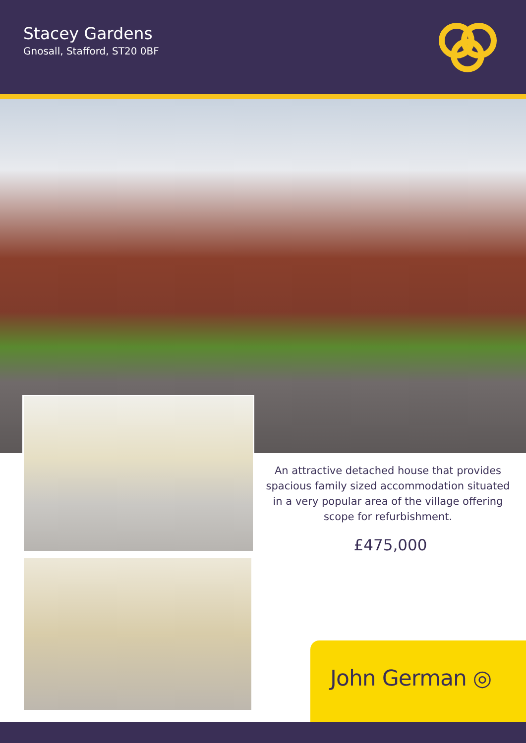Stacey Gardens
Gnosall, Stafford, ST20 0BF
An attractive detached house that provides spacious family sized accommodation situated in a very popular area of the village offering scope for refurbishment.
£475,000
John German ◎